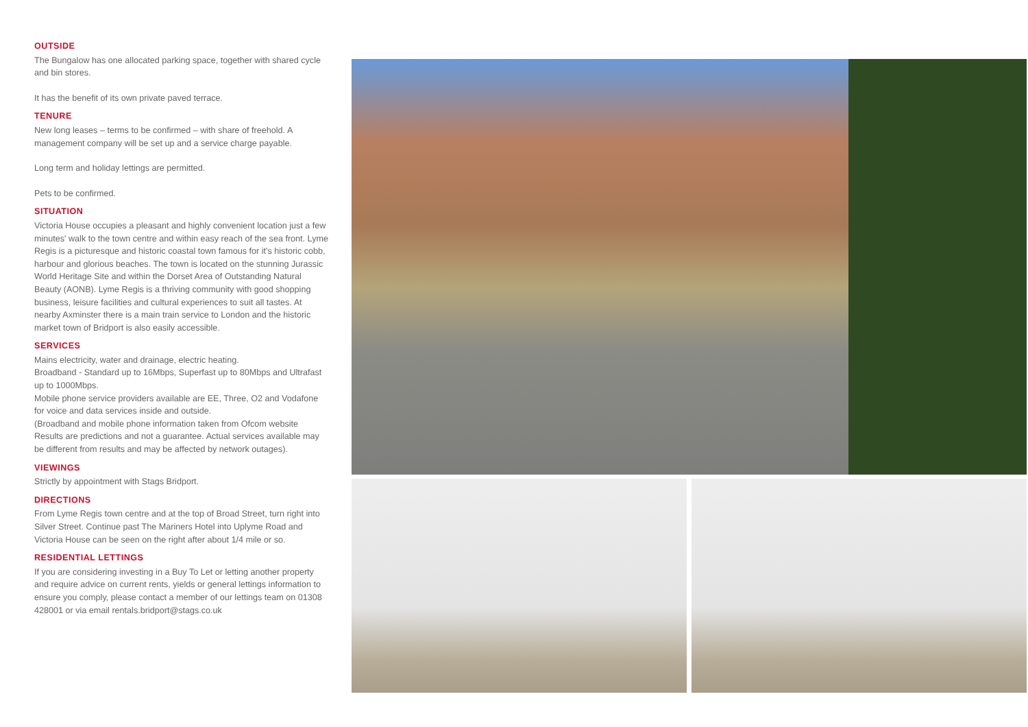OUTSIDE
The Bungalow has one allocated parking space, together with shared cycle and bin stores.
It has the benefit of its own private paved terrace.
TENURE
New long leases – terms to be confirmed – with share of freehold. A management company will be set up and a service charge payable.
Long term and holiday lettings are permitted.
Pets to be confirmed.
SITUATION
Victoria House occupies a pleasant and highly convenient location just a few minutes' walk to the town centre and within easy reach of the sea front. Lyme Regis is a picturesque and historic coastal town famous for it's historic cobb, harbour and glorious beaches. The town is located on the stunning Jurassic World Heritage Site and within the Dorset Area of Outstanding Natural Beauty (AONB). Lyme Regis is a thriving community with good shopping business, leisure facilities and cultural experiences to suit all tastes. At nearby Axminster there is a main train service to London and the historic market town of Bridport is also easily accessible.
SERVICES
Mains electricity, water and drainage, electric heating.
Broadband - Standard up to 16Mbps, Superfast up to 80Mbps and Ultrafast up to 1000Mbps.
Mobile phone service providers available are EE, Three, O2 and Vodafone for voice and data services inside and outside.
(Broadband and mobile phone information taken from Ofcom website Results are predictions and not a guarantee. Actual services available may be different from results and may be affected by network outages).
VIEWINGS
Strictly by appointment with Stags Bridport.
DIRECTIONS
From Lyme Regis town centre and at the top of Broad Street, turn right into Silver Street. Continue past The Mariners Hotel into Uplyme Road and Victoria House can be seen on the right after about 1/4 mile or so.
RESIDENTIAL LETTINGS
If you are considering investing in a Buy To Let or letting another property and require advice on current rents, yields or general lettings information to ensure you comply, please contact a member of our lettings team on 01308 428001 or via email rentals.bridport@stags.co.uk